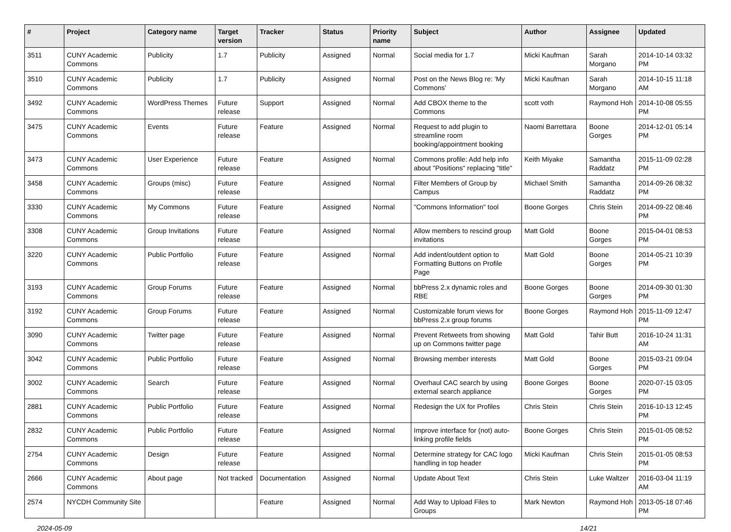| # | Project | Category name | Target version | Tracker | Status | Priority name | Subject | Author | Assignee | Updated |
| --- | --- | --- | --- | --- | --- | --- | --- | --- | --- | --- |
| 3511 | CUNY Academic Commons | Publicity | 1.7 | Publicity | Assigned | Normal | Social media for 1.7 | Micki Kaufman | Sarah Morgano | 2014-10-14 03:32 PM |
| 3510 | CUNY Academic Commons | Publicity | 1.7 | Publicity | Assigned | Normal | Post on the News Blog re: 'My Commons' | Micki Kaufman | Sarah Morgano | 2014-10-15 11:18 AM |
| 3492 | CUNY Academic Commons | WordPress Themes | Future release | Support | Assigned | Normal | Add CBOX theme to the Commons | scott voth | Raymond Hoh | 2014-10-08 05:55 PM |
| 3475 | CUNY Academic Commons | Events | Future release | Feature | Assigned | Normal | Request to add plugin to streamline room booking/appointment booking | Naomi Barrettara | Boone Gorges | 2014-12-01 05:14 PM |
| 3473 | CUNY Academic Commons | User Experience | Future release | Feature | Assigned | Normal | Commons profile: Add help info about "Positions" replacing "title" | Keith Miyake | Samantha Raddatz | 2015-11-09 02:28 PM |
| 3458 | CUNY Academic Commons | Groups (misc) | Future release | Feature | Assigned | Normal | Filter Members of Group by Campus | Michael Smith | Samantha Raddatz | 2014-09-26 08:32 PM |
| 3330 | CUNY Academic Commons | My Commons | Future release | Feature | Assigned | Normal | "Commons Information" tool | Boone Gorges | Chris Stein | 2014-09-22 08:46 PM |
| 3308 | CUNY Academic Commons | Group Invitations | Future release | Feature | Assigned | Normal | Allow members to rescind group invitations | Matt Gold | Boone Gorges | 2015-04-01 08:53 PM |
| 3220 | CUNY Academic Commons | Public Portfolio | Future release | Feature | Assigned | Normal | Add indent/outdent option to Formatting Buttons on Profile Page | Matt Gold | Boone Gorges | 2014-05-21 10:39 PM |
| 3193 | CUNY Academic Commons | Group Forums | Future release | Feature | Assigned | Normal | bbPress 2.x dynamic roles and RBE | Boone Gorges | Boone Gorges | 2014-09-30 01:30 PM |
| 3192 | CUNY Academic Commons | Group Forums | Future release | Feature | Assigned | Normal | Customizable forum views for bbPress 2.x group forums | Boone Gorges | Raymond Hoh | 2015-11-09 12:47 PM |
| 3090 | CUNY Academic Commons | Twitter page | Future release | Feature | Assigned | Normal | Prevent Retweets from showing up on Commons twitter page | Matt Gold | Tahir Butt | 2016-10-24 11:31 AM |
| 3042 | CUNY Academic Commons | Public Portfolio | Future release | Feature | Assigned | Normal | Browsing member interests | Matt Gold | Boone Gorges | 2015-03-21 09:04 PM |
| 3002 | CUNY Academic Commons | Search | Future release | Feature | Assigned | Normal | Overhaul CAC search by using external search appliance | Boone Gorges | Boone Gorges | 2020-07-15 03:05 PM |
| 2881 | CUNY Academic Commons | Public Portfolio | Future release | Feature | Assigned | Normal | Redesign the UX for Profiles | Chris Stein | Chris Stein | 2016-10-13 12:45 PM |
| 2832 | CUNY Academic Commons | Public Portfolio | Future release | Feature | Assigned | Normal | Improve interface for (not) auto-linking profile fields | Boone Gorges | Chris Stein | 2015-01-05 08:52 PM |
| 2754 | CUNY Academic Commons | Design | Future release | Feature | Assigned | Normal | Determine strategy for CAC logo handling in top header | Micki Kaufman | Chris Stein | 2015-01-05 08:53 PM |
| 2666 | CUNY Academic Commons | About page | Not tracked | Documentation | Assigned | Normal | Update About Text | Chris Stein | Luke Waltzer | 2016-03-04 11:19 AM |
| 2574 | NYCDH Community Site | | | Feature | Assigned | Normal | Add Way to Upload Files to Groups | Mark Newton | Raymond Hoh | 2013-05-18 07:46 PM |
2024-05-09 14/21